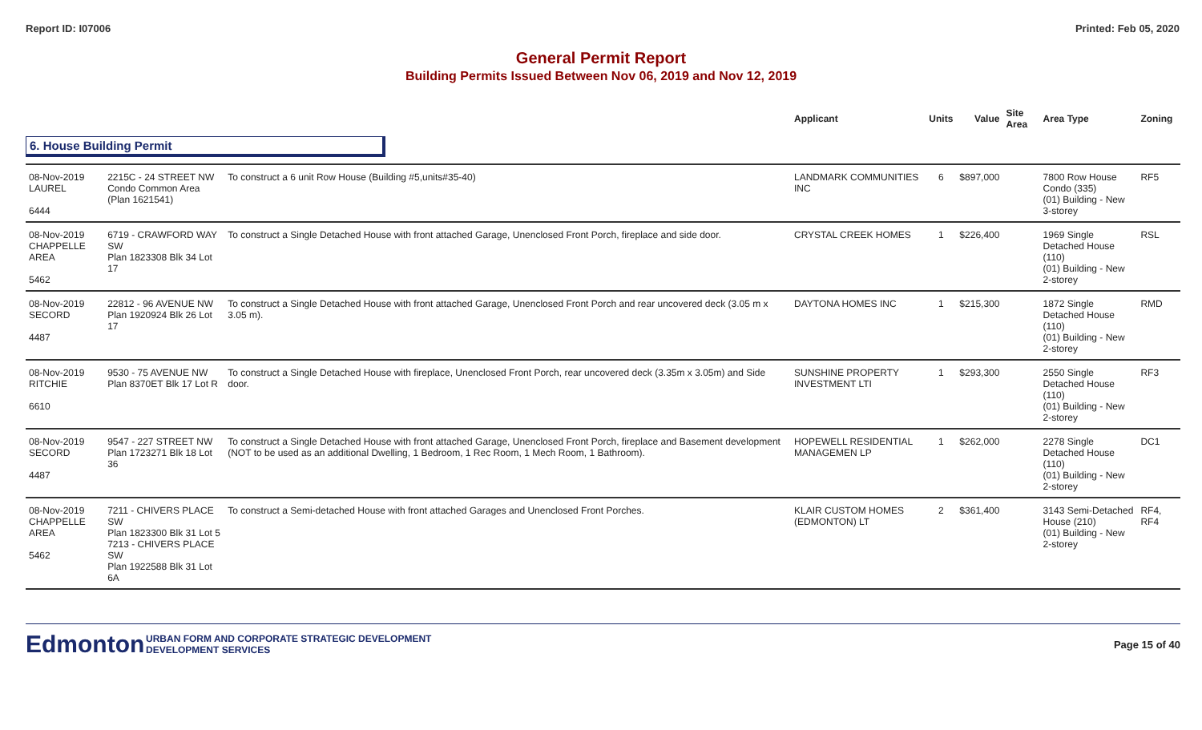Report ID: I07006 Printed: Feb 05, 2020
General Permit Report
Building Permits Issued Between Nov 06, 2019 and Nov 12, 2019
| | | | Applicant | Units | Value | Site Area | Area Type | Zoning |
| --- | --- | --- | --- | --- | --- | --- | --- | --- |
| 6. House Building Permit | | | | | | | | |
| 08-Nov-2019 LAUREL 6444 | 2215C - 24 STREET NW Condo Common Area (Plan 1621541) | To construct a 6 unit Row House (Building #5,units#35-40) | LANDMARK COMMUNITIES INC | 6 | $897,000 | | 7800 Row House Condo (335) (01) Building - New 3-storey | RF5 |
| 08-Nov-2019 CHAPPELLE AREA 5462 | 6719 - CRAWFORD WAY SW Plan 1823308 Blk 34 Lot 17 | To construct a Single Detached House with front attached Garage, Unenclosed Front Porch, fireplace and side door. | CRYSTAL CREEK HOMES | 1 | $226,400 | | 1969 Single Detached House (110) (01) Building - New 2-storey | RSL |
| 08-Nov-2019 SECORD 4487 | 22812 - 96 AVENUE NW Plan 1920924 Blk 26 Lot 17 | To construct a Single Detached House with front attached Garage, Unenclosed Front Porch and rear uncovered deck (3.05 m x 3.05 m). | DAYTONA HOMES INC | 1 | $215,300 | | 1872 Single Detached House (110) (01) Building - New 2-storey | RMD |
| 08-Nov-2019 RITCHIE 6610 | 9530 - 75 AVENUE NW Plan 8370ET Blk 17 Lot R | To construct a Single Detached House with fireplace, Unenclosed Front Porch, rear uncovered deck (3.35m x 3.05m) and Side door. | SUNSHINE PROPERTY INVESTMENT LTI | 1 | $293,300 | | 2550 Single Detached House (110) (01) Building - New 2-storey | RF3 |
| 08-Nov-2019 SECORD 4487 | 9547 - 227 STREET NW Plan 1723271 Blk 18 Lot 36 | To construct a Single Detached House with front attached Garage, Unenclosed Front Porch, fireplace and Basement development (NOT to be used as an additional Dwelling, 1 Bedroom, 1 Rec Room, 1 Mech Room, 1 Bathroom). | HOPEWELL RESIDENTIAL MANAGEMEN LP | 1 | $262,000 | | 2278 Single Detached House (110) (01) Building - New 2-storey | DC1 |
| 08-Nov-2019 CHAPPELLE AREA 5462 | 7211 - CHIVERS PLACE SW Plan 1823300 Blk 31 Lot 5 7213 - CHIVERS PLACE SW Plan 1922588 Blk 31 Lot 6A | To construct a Semi-detached House with front attached Garages and Unenclosed Front Porches. | KLAIR CUSTOM HOMES (EDMONTON) LT | 2 | $361,400 | | 3143 Semi-Detached House (210) (01) Building - New 2-storey | RF4, RF4 |
Edmonton
URBAN FORM AND CORPORATE STRATEGIC DEVELOPMENT
DEVELOPMENT SERVICES
Page 15 of 40